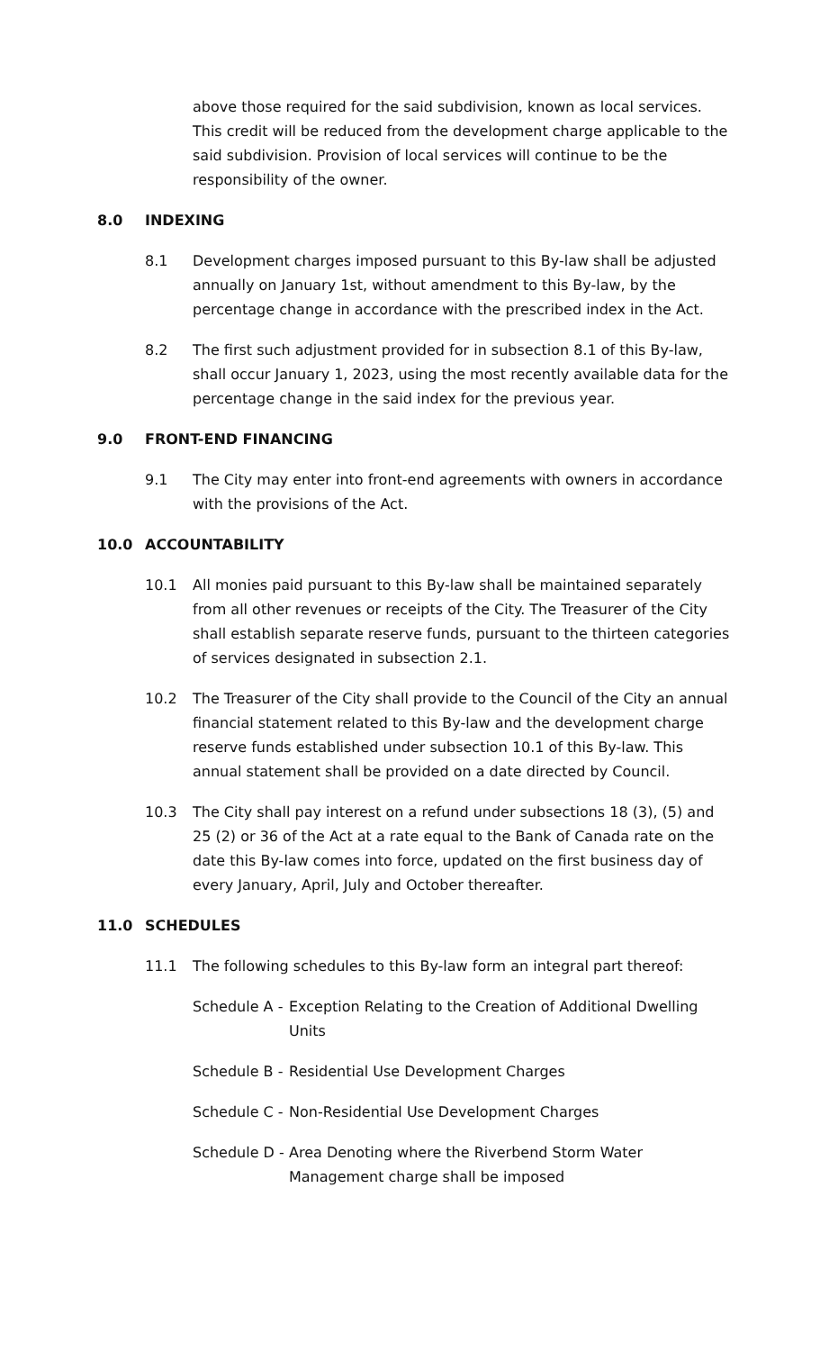above those required for the said subdivision, known as local services. This credit will be reduced from the development charge applicable to the said subdivision. Provision of local services will continue to be the responsibility of the owner.
8.0 INDEXING
8.1 Development charges imposed pursuant to this By-law shall be adjusted annually on January 1st, without amendment to this By-law, by the percentage change in accordance with the prescribed index in the Act.
8.2 The first such adjustment provided for in subsection 8.1 of this By-law, shall occur January 1, 2023, using the most recently available data for the percentage change in the said index for the previous year.
9.0 FRONT-END FINANCING
9.1 The City may enter into front-end agreements with owners in accordance with the provisions of the Act.
10.0 ACCOUNTABILITY
10.1 All monies paid pursuant to this By-law shall be maintained separately from all other revenues or receipts of the City. The Treasurer of the City shall establish separate reserve funds, pursuant to the thirteen categories of services designated in subsection 2.1.
10.2 The Treasurer of the City shall provide to the Council of the City an annual financial statement related to this By-law and the development charge reserve funds established under subsection 10.1 of this By-law. This annual statement shall be provided on a date directed by Council.
10.3 The City shall pay interest on a refund under subsections 18 (3), (5) and 25 (2) or 36 of the Act at a rate equal to the Bank of Canada rate on the date this By-law comes into force, updated on the first business day of every January, April, July and October thereafter.
11.0 SCHEDULES
11.1 The following schedules to this By-law form an integral part thereof:
Schedule A -
Exception Relating to the Creation of Additional Dwelling Units
Schedule B -
Residential Use Development Charges
Schedule C -
Non-Residential Use Development Charges
Schedule D -
Area Denoting where the Riverbend Storm Water Management charge shall be imposed